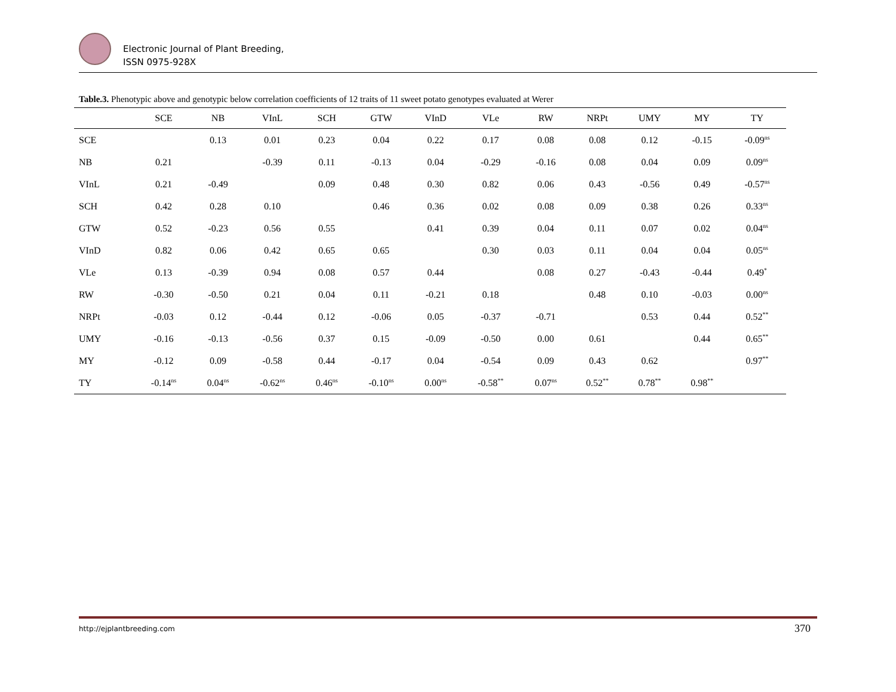Electronic Journal of Plant Breeding,
ISSN 0975-928X
Table.3. Phenotypic above and genotypic below correlation coefficients of 12 traits of 11 sweet potato genotypes evaluated at Werer
| | SCE | NB | VInL | SCH | GTW | VInD | VLe | RW | NRPt | UMY | MY | TY |
| --- | --- | --- | --- | --- | --- | --- | --- | --- | --- | --- | --- | --- |
| SCE | | 0.13 | 0.01 | 0.23 | 0.04 | 0.22 | 0.17 | 0.08 | 0.08 | 0.12 | -0.15 | -0.09<sup>ns</sup> |
| NB | 0.21 | | -0.39 | 0.11 | -0.13 | 0.04 | -0.29 | -0.16 | 0.08 | 0.04 | 0.09 | 0.09<sup>ns</sup> |
| VInL | 0.21 | -0.49 | | 0.09 | 0.48 | 0.30 | 0.82 | 0.06 | 0.43 | -0.56 | 0.49 | -0.57<sup>ns</sup> |
| SCH | 0.42 | 0.28 | 0.10 | | 0.46 | 0.36 | 0.02 | 0.08 | 0.09 | 0.38 | 0.26 | 0.33<sup>ns</sup> |
| GTW | 0.52 | -0.23 | 0.56 | 0.55 | | 0.41 | 0.39 | 0.04 | 0.11 | 0.07 | 0.02 | 0.04<sup>ns</sup> |
| VInD | 0.82 | 0.06 | 0.42 | 0.65 | 0.65 | | 0.30 | 0.03 | 0.11 | 0.04 | 0.04 | 0.05<sup>ns</sup> |
| VLe | 0.13 | -0.39 | 0.94 | 0.08 | 0.57 | 0.44 | | 0.08 | 0.27 | -0.43 | -0.44 | 0.49<sup>*</sup> |
| RW | -0.30 | -0.50 | 0.21 | 0.04 | 0.11 | -0.21 | 0.18 | | 0.48 | 0.10 | -0.03 | 0.00<sup>ns</sup> |
| NRPt | -0.03 | 0.12 | -0.44 | 0.12 | -0.06 | 0.05 | -0.37 | -0.71 | | 0.53 | 0.44 | 0.52<sup>**</sup> |
| UMY | -0.16 | -0.13 | -0.56 | 0.37 | 0.15 | -0.09 | -0.50 | 0.00 | 0.61 | | 0.44 | 0.65<sup>**</sup> |
| MY | -0.12 | 0.09 | -0.58 | 0.44 | -0.17 | 0.04 | -0.54 | 0.09 | 0.43 | 0.62 | | 0.97<sup>**</sup> |
| TY | -0.14<sup>ns</sup> | 0.04<sup>ns</sup> | -0.62<sup>ns</sup> | 0.46<sup>ns</sup> | -0.10<sup>ns</sup> | 0.00<sup>ns</sup> | -0.58<sup>**</sup> | 0.07<sup>ns</sup> | 0.52<sup>**</sup> | 0.78<sup>**</sup> | 0.98<sup>**</sup> | |
http://ejplantbreeding.com 370